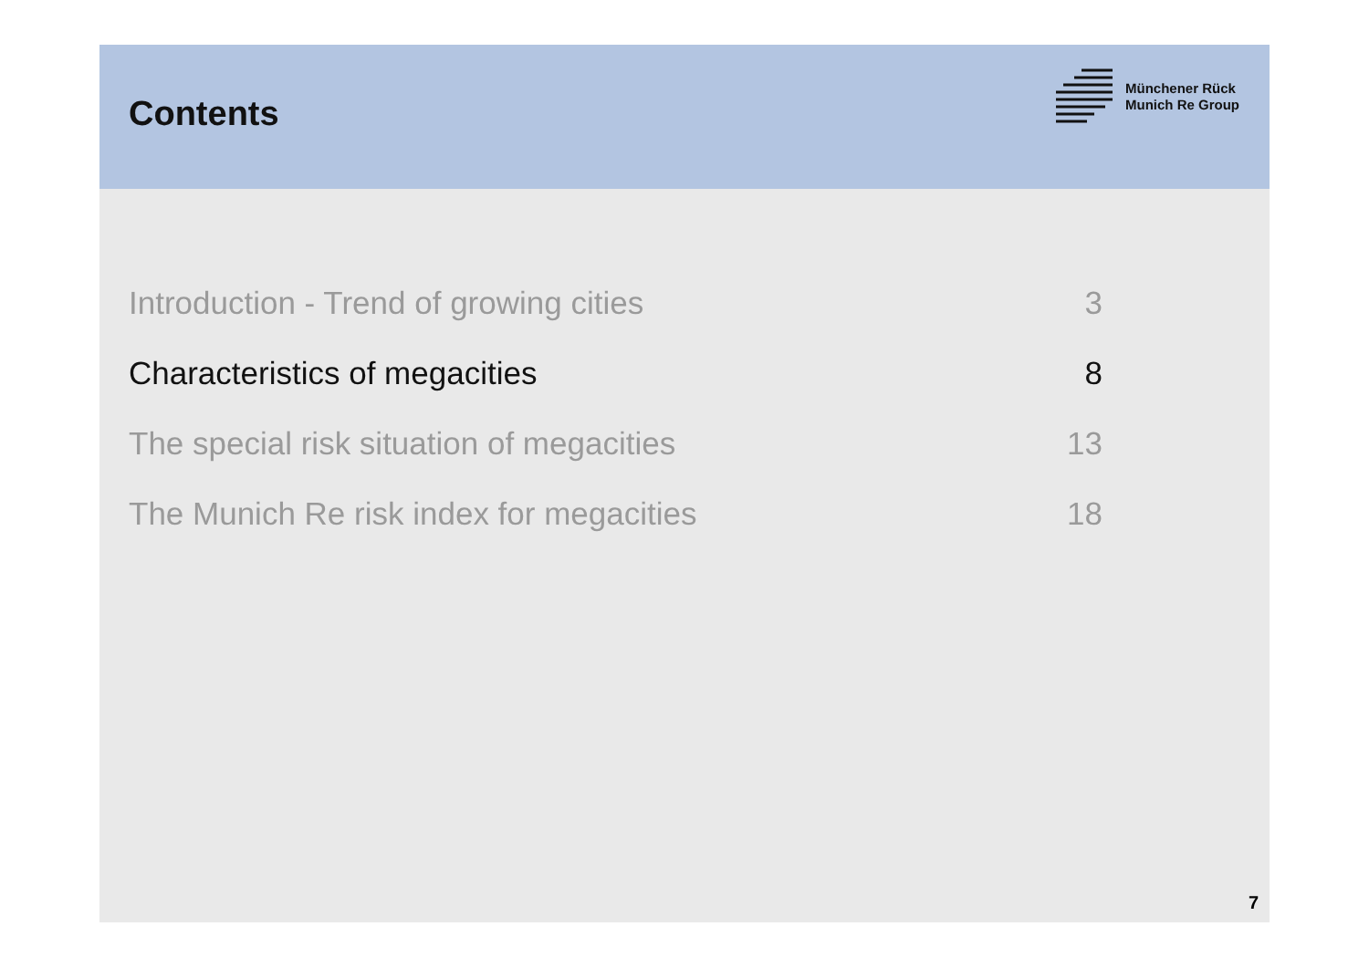Contents
Münchener Rück
Munich Re Group
Introduction - Trend of growing cities 3
Characteristics of megacities 8
The special risk situation of megacities 13
The Munich Re risk index for megacities 18
7